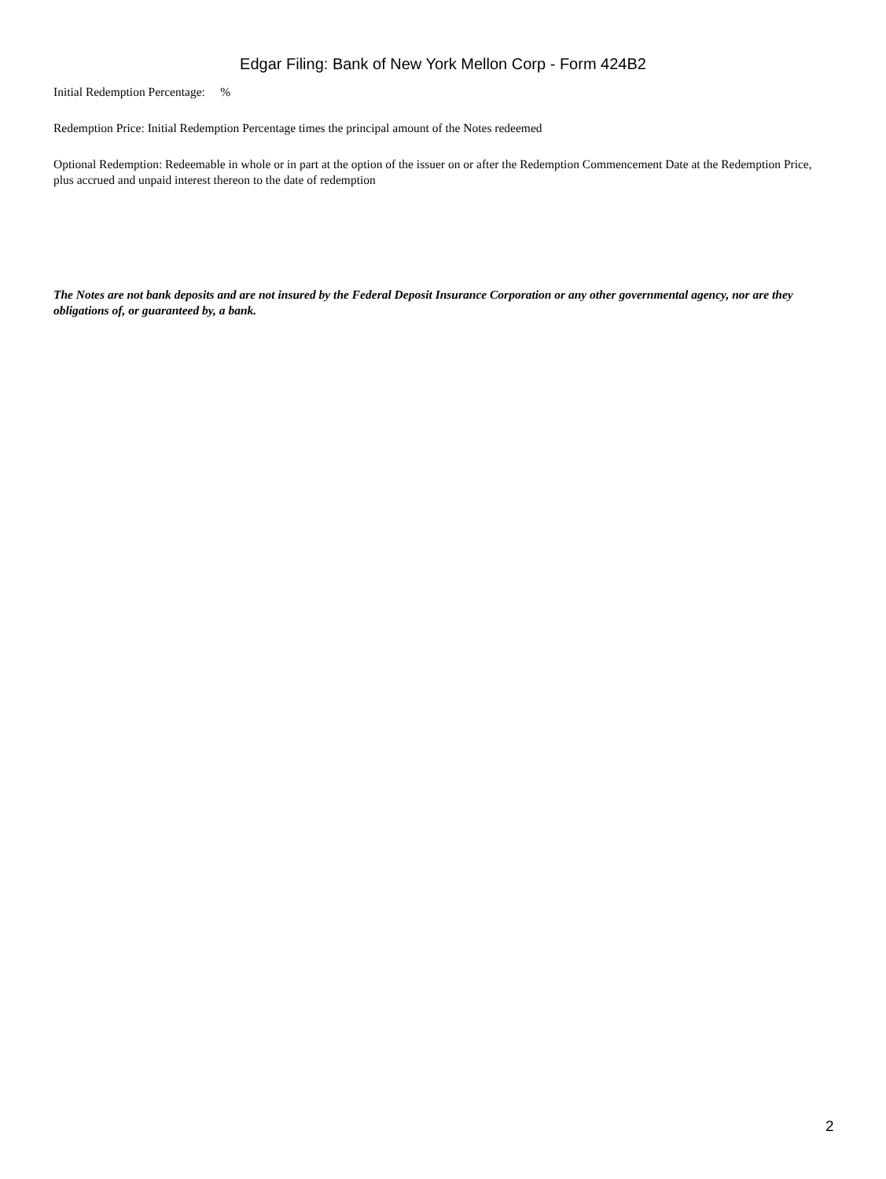Edgar Filing: Bank of New York Mellon Corp - Form 424B2
Initial Redemption Percentage: %
Redemption Price: Initial Redemption Percentage times the principal amount of the Notes redeemed
Optional Redemption: Redeemable in whole or in part at the option of the issuer on or after the Redemption Commencement Date at the Redemption Price, plus accrued and unpaid interest thereon to the date of redemption
The Notes are not bank deposits and are not insured by the Federal Deposit Insurance Corporation or any other governmental agency, nor are they obligations of, or guaranteed by, a bank.
2